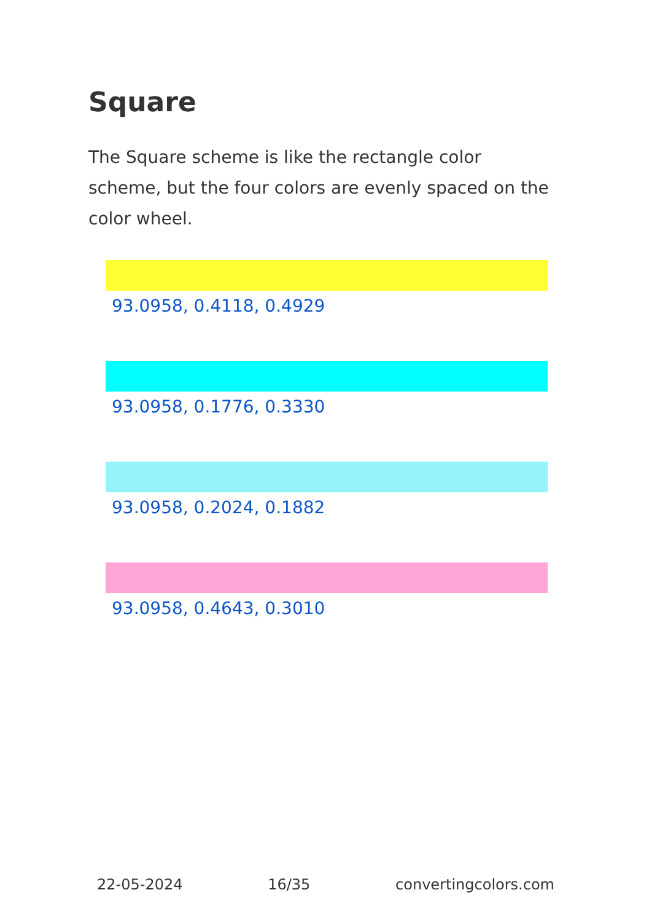Square
The Square scheme is like the rectangle color scheme, but the four colors are evenly spaced on the color wheel.
93.0958, 0.4118, 0.4929
93.0958, 0.1776, 0.3330
93.0958, 0.2024, 0.1882
93.0958, 0.4643, 0.3010
22-05-2024 16/35 convertingcolors.com